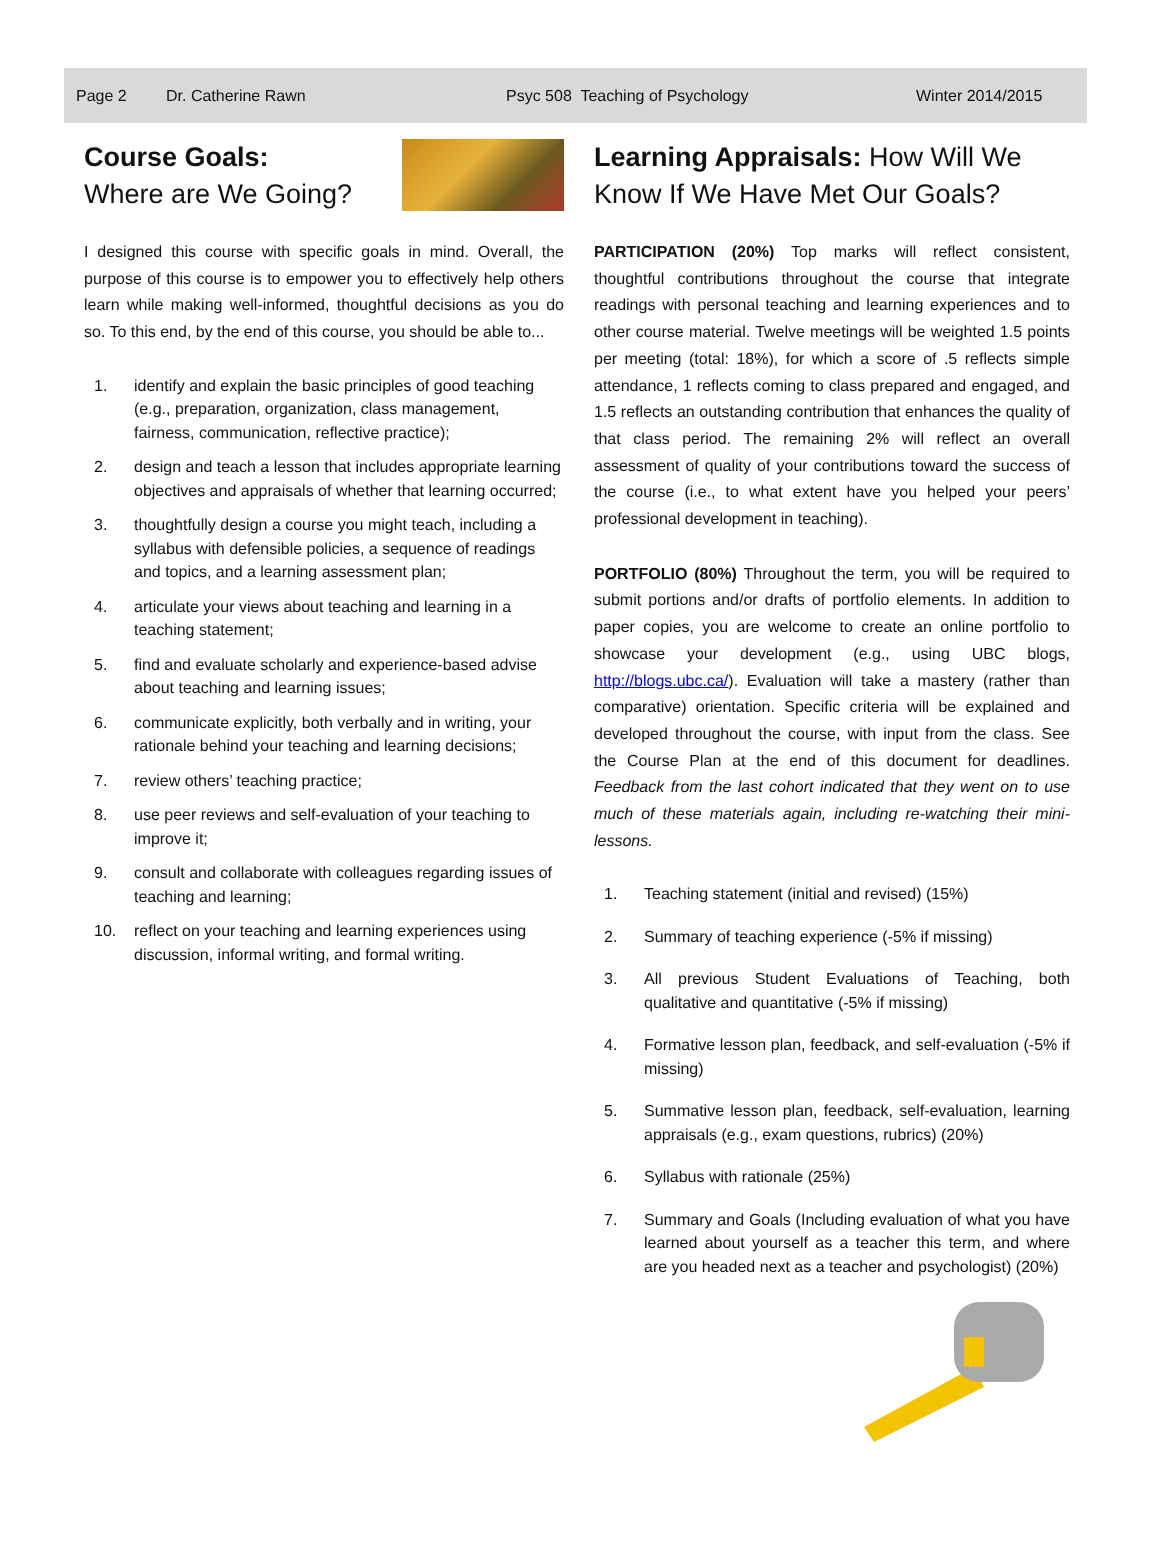Page 2 Dr. Catherine Rawn Psyc 508 Teaching of Psychology Winter 2014/2015
Course Goals:
Where are We Going?
I designed this course with specific goals in mind. Overall, the purpose of this course is to empower you to effectively help others learn while making well-informed, thoughtful decisions as you do so. To this end, by the end of this course, you should be able to...
1. identify and explain the basic principles of good teaching (e.g., preparation, organization, class management, fairness, communication, reflective practice);
2. design and teach a lesson that includes appropriate learning objectives and appraisals of whether that learning occurred;
3. thoughtfully design a course you might teach, including a syllabus with defensible policies, a sequence of readings and topics, and a learning assessment plan;
4. articulate your views about teaching and learning in a teaching statement;
5. find and evaluate scholarly and experience-based advise about teaching and learning issues;
6. communicate explicitly, both verbally and in writing, your rationale behind your teaching and learning decisions;
7. review others’ teaching practice;
8. use peer reviews and self-evaluation of your teaching to improve it;
9. consult and collaborate with colleagues regarding issues of teaching and learning;
10. reflect on your teaching and learning experiences using discussion, informal writing, and formal writing.
Learning Appraisals: How Will We Know If We Have Met Our Goals?
PARTICIPATION (20%) Top marks will reflect consistent, thoughtful contributions throughout the course that integrate readings with personal teaching and learning experiences and to other course material. Twelve meetings will be weighted 1.5 points per meeting (total: 18%), for which a score of .5 reflects simple attendance, 1 reflects coming to class prepared and engaged, and 1.5 reflects an outstanding contribution that enhances the quality of that class period. The remaining 2% will reflect an overall assessment of quality of your contributions toward the success of the course (i.e., to what extent have you helped your peers’ professional development in teaching).
PORTFOLIO (80%) Throughout the term, you will be required to submit portions and/or drafts of portfolio elements. In addition to paper copies, you are welcome to create an online portfolio to showcase your development (e.g., using UBC blogs, http://blogs.ubc.ca/). Evaluation will take a mastery (rather than comparative) orientation. Specific criteria will be explained and developed throughout the course, with input from the class. See the Course Plan at the end of this document for deadlines. Feedback from the last cohort indicated that they went on to use much of these materials again, including re-watching their mini-lessons.
1. Teaching statement (initial and revised) (15%)
2. Summary of teaching experience (-5% if missing)
3. All previous Student Evaluations of Teaching, both qualitative and quantitative (-5% if missing)
4. Formative lesson plan, feedback, and self-evaluation (-5% if missing)
5. Summative lesson plan, feedback, self-evaluation, learning appraisals (e.g., exam questions, rubrics) (20%)
6. Syllabus with rationale (25%)
7. Summary and Goals (Including evaluation of what you have learned about yourself as a teacher this term, and where are you headed next as a teacher and psychologist) (20%)